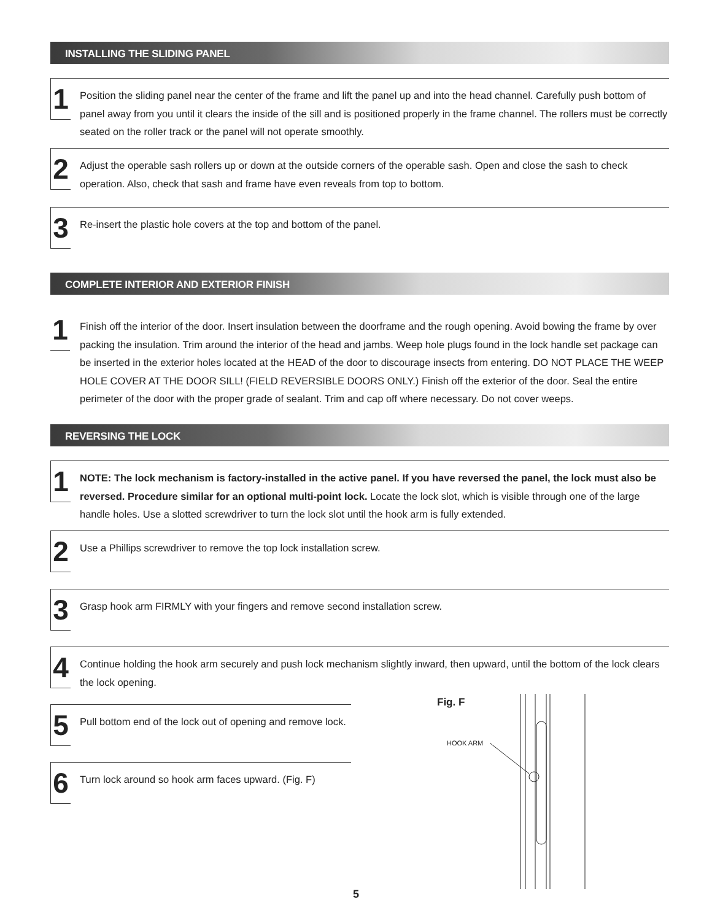INSTALLING THE SLIDING PANEL
1
Position the sliding panel near the center of the frame and lift the panel up and into the head channel. Carefully push bottom of panel away from you until it clears the inside of the sill and is positioned properly in the frame channel. The rollers must be correctly seated on the roller track or the panel will not operate smoothly.
2
Adjust the operable sash rollers up or down at the outside corners of the operable sash. Open and close the sash to check operation. Also, check that sash and frame have even reveals from top to bottom.
3
Re-insert the plastic hole covers at the top and bottom of the panel.
COMPLETE INTERIOR AND EXTERIOR FINISH
1
Finish off the interior of the door. Insert insulation between the doorframe and the rough opening. Avoid bowing the frame by over packing the insulation. Trim around the interior of the head and jambs. Weep hole plugs found in the lock handle set package can be inserted in the exterior holes located at the HEAD of the door to discourage insects from entering. DO NOT PLACE THE WEEP HOLE COVER AT THE DOOR SILL! (FIELD REVERSIBLE DOORS ONLY.) Finish off the exterior of the door. Seal the entire perimeter of the door with the proper grade of sealant. Trim and cap off where necessary. Do not cover weeps.
REVERSING THE LOCK
1
NOTE: The lock mechanism is factory-installed in the active panel. If you have reversed the panel, the lock must also be reversed. Procedure similar for an optional multi-point lock. Locate the lock slot, which is visible through one of the large handle holes. Use a slotted screwdriver to turn the lock slot until the hook arm is fully extended.
2
Use a Phillips screwdriver to remove the top lock installation screw.
3
Grasp hook arm FIRMLY with your fingers and remove second installation screw.
4
Continue holding the hook arm securely and push lock mechanism slightly inward, then upward, until the bottom of the lock clears the lock opening.
5
Pull bottom end of the lock out of opening and remove lock.
6
Turn lock around so hook arm faces upward. (Fig. F)
Fig. F
HOOK ARM
5